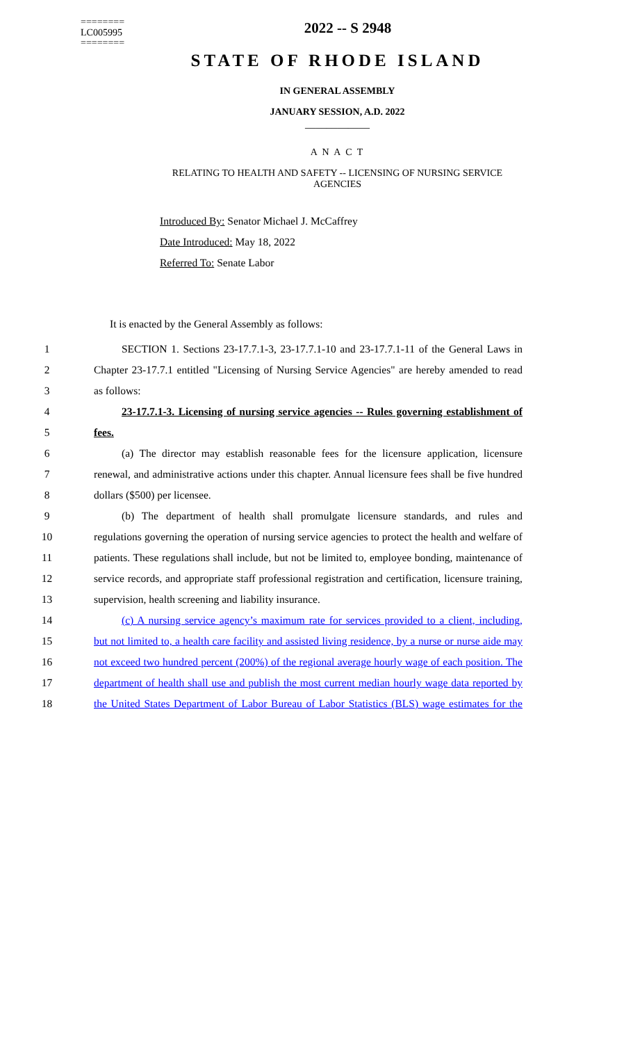========
LC005995
========
2022 -- S 2948
STATE OF RHODE ISLAND
IN GENERAL ASSEMBLY
JANUARY SESSION, A.D. 2022
____________
A N A C T
RELATING TO HEALTH AND SAFETY -- LICENSING OF NURSING SERVICE
AGENCIES
Introduced By: Senator Michael J. McCaffrey
Date Introduced: May 18, 2022
Referred To: Senate Labor
It is enacted by the General Assembly as follows:
1 SECTION 1. Sections 23-17.7.1-3, 23-17.7.1-10 and 23-17.7.1-11 of the General Laws in
2 Chapter 23-17.7.1 entitled "Licensing of Nursing Service Agencies" are hereby amended to read
3 as follows:
4 23-17.7.1-3. Licensing of nursing service agencies -- Rules governing establishment of
5 fees.
6 (a) The director may establish reasonable fees for the licensure application, licensure
7 renewal, and administrative actions under this chapter. Annual licensure fees shall be five hundred
8 dollars ($500) per licensee.
9 (b) The department of health shall promulgate licensure standards, and rules and
10 regulations governing the operation of nursing service agencies to protect the health and welfare of
11 patients. These regulations shall include, but not be limited to, employee bonding, maintenance of
12 service records, and appropriate staff professional registration and certification, licensure training,
13 supervision, health screening and liability insurance.
14 (c) A nursing service agency’s maximum rate for services provided to a client, including,
15 but not limited to, a health care facility and assisted living residence, by a nurse or nurse aide may
16 not exceed two hundred percent (200%) of the regional average hourly wage of each position. The
17 department of health shall use and publish the most current median hourly wage data reported by
18 the United States Department of Labor Bureau of Labor Statistics (BLS) wage estimates for the